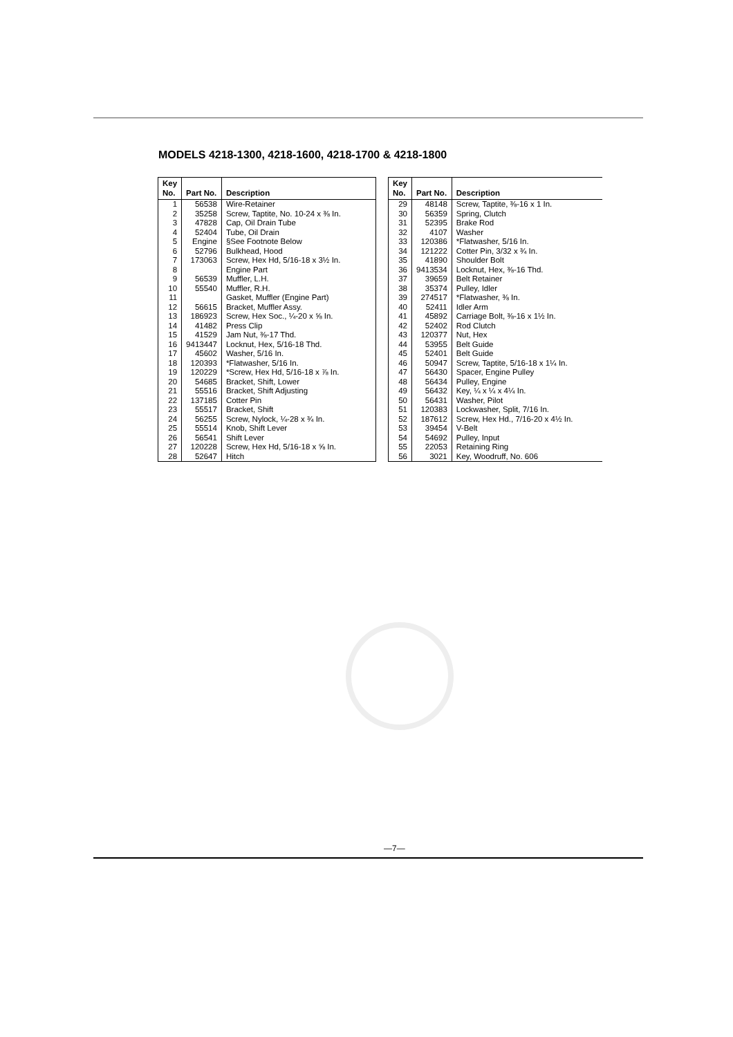MODELS 4218-1300, 4218-1600, 4218-1700 & 4218-1800
| Key No. | Part No. | Description |
| --- | --- | --- |
| 1 | 56538 | Wire-Retainer |
| 2 | 35258 | Screw, Taptite, No. 10-24 x ⅜ In. |
| 3 | 47828 | Cap, Oil Drain Tube |
| 4 | 52404 | Tube, Oil Drain |
| 5 | Engine | §See Footnote Below |
| 6 | 52796 | Bulkhead, Hood |
| 7 | 173063 | Screw, Hex Hd, 5/16-18 x 3½ In. |
| 8 | | Engine Part |
| 9 | 56539 | Muffler, L.H. |
| 10 | 55540 | Muffler, R.H. |
| 11 | | Gasket, Muffler (Engine Part) |
| 12 | 56615 | Bracket, Muffler Assy. |
| 13 | 186923 | Screw, Hex Soc., ¼-20 x ⅝ In. |
| 14 | 41482 | Press Clip |
| 15 | 41529 | Jam Nut, ⅜-17 Thd. |
| 16 | 9413447 | Locknut, Hex, 5/16-18 Thd. |
| 17 | 45602 | Washer, 5/16 In. |
| 18 | 120393 | *Flatwasher, 5/16 In. |
| 19 | 120229 | *Screw, Hex Hd, 5/16-18 x ⅞ In. |
| 20 | 54685 | Bracket, Shift, Lower |
| 21 | 55516 | Bracket, Shift Adjusting |
| 22 | 137185 | Cotter Pin |
| 23 | 55517 | Bracket, Shift |
| 24 | 56255 | Screw, Nylock, ¼-28 x ¾ In. |
| 25 | 55514 | Knob, Shift Lever |
| 26 | 56541 | Shift Lever |
| 27 | 120228 | Screw, Hex Hd, 5/16-18 x ⅝ In. |
| 28 | 52647 | Hitch |
| Key No. | Part No. | Description |
| --- | --- | --- |
| 29 | 48148 | Screw, Taptite, ⅜-16 x 1 In. |
| 30 | 56359 | Spring, Clutch |
| 31 | 52395 | Brake Rod |
| 32 | 4107 | Washer |
| 33 | 120386 | *Flatwasher, 5/16 In. |
| 34 | 121222 | Cotter Pin, 3/32 x ¾ In. |
| 35 | 41890 | Shoulder Bolt |
| 36 | 9413534 | Locknut, Hex, ⅜-16 Thd. |
| 37 | 39659 | Belt Retainer |
| 38 | 35374 | Pulley, Idler |
| 39 | 274517 | *Flatwasher, ⅜ In. |
| 40 | 52411 | Idler Arm |
| 41 | 45892 | Carriage Bolt, ⅜-16 x 1½ In. |
| 42 | 52402 | Rod Clutch |
| 43 | 120377 | Nut, Hex |
| 44 | 53955 | Belt Guide |
| 45 | 52401 | Belt Guide |
| 46 | 50947 | Screw, Taptite, 5/16-18 x 1¼ In. |
| 47 | 56430 | Spacer, Engine Pulley |
| 48 | 56434 | Pulley, Engine |
| 49 | 56432 | Key, ¼ x ¼ x 4¼ In. |
| 50 | 56431 | Washer, Pilot |
| 51 | 120383 | Lockwasher, Split, 7/16 In. |
| 52 | 187612 | Screw, Hex Hd., 7/16-20 x 4½ In. |
| 53 | 39454 | V-Belt |
| 54 | 54692 | Pulley, Input |
| 55 | 22053 | Retaining Ring |
| 56 | 3021 | Key, Woodruff, No. 606 |
—7—